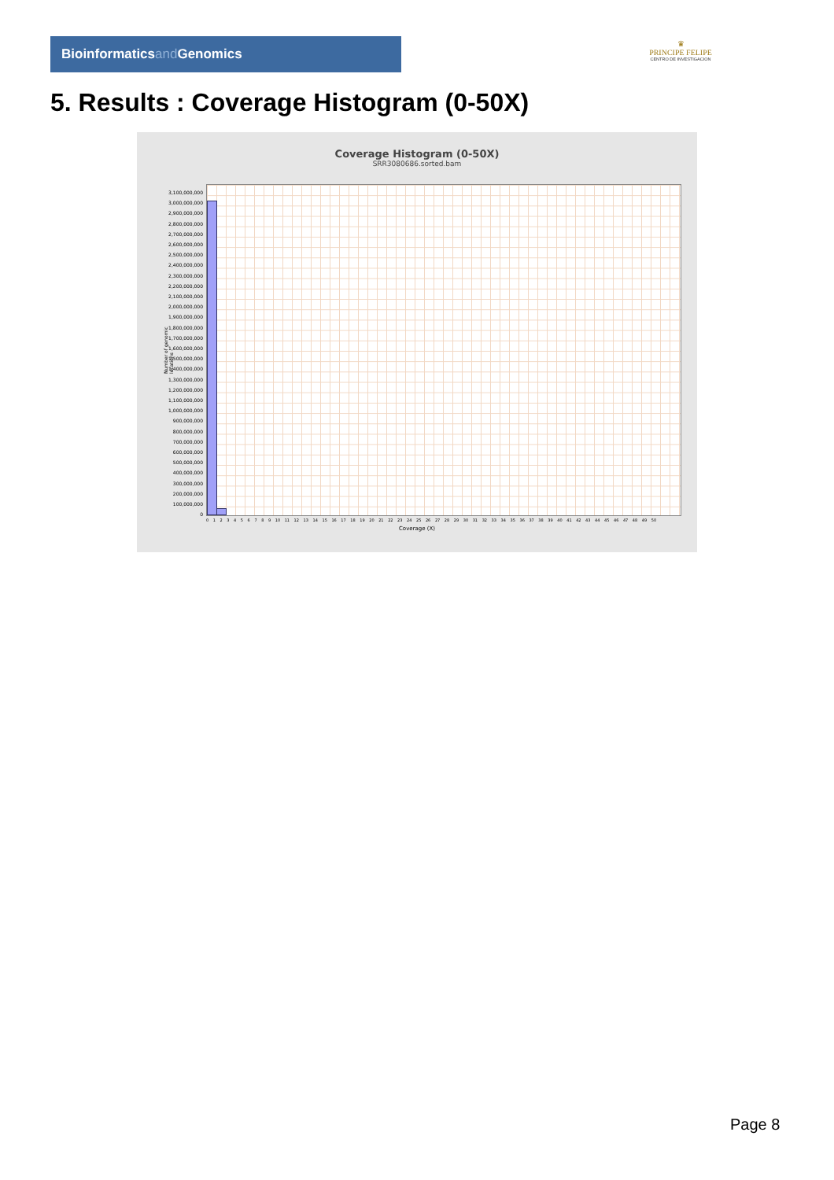Bioinformaticsand Genomics
♛
PRINCIPE FELIPE
CENTRO DE INVESTIGACION
5. Results : Coverage Histogram (0-50X)
Coverage Histogram (0-50X)
SRR3080686.sorted.bam
Number of genomic locations
3,100,000,000
3,000,000,000
2,900,000,000
2,800,000,000
2,700,000,000
2,600,000,000
2,500,000,000
2,400,000,000
2,300,000,000
2,200,000,000
2,100,000,000
2,000,000,000
1,900,000,000
1,800,000,000
1,700,000,000
1,600,000,000
1,500,000,000
1,400,000,000
1,300,000,000
1,200,000,000
1,100,000,000
1,000,000,000
900,000,000
800,000,000
700,000,000
600,000,000
500,000,000
400,000,000
300,000,000
200,000,000
100,000,000
0
0 1 2 3 4 5 6 7 8 9 10 11 12 13 14 15 16 17 18 19 20 21 22 23 24 25 26 27 28 29 30 31 32 33 34 35 36 37 38 39 40 41 42 43 44 45 46 47 48 49 50
Coverage (X)
Page 8